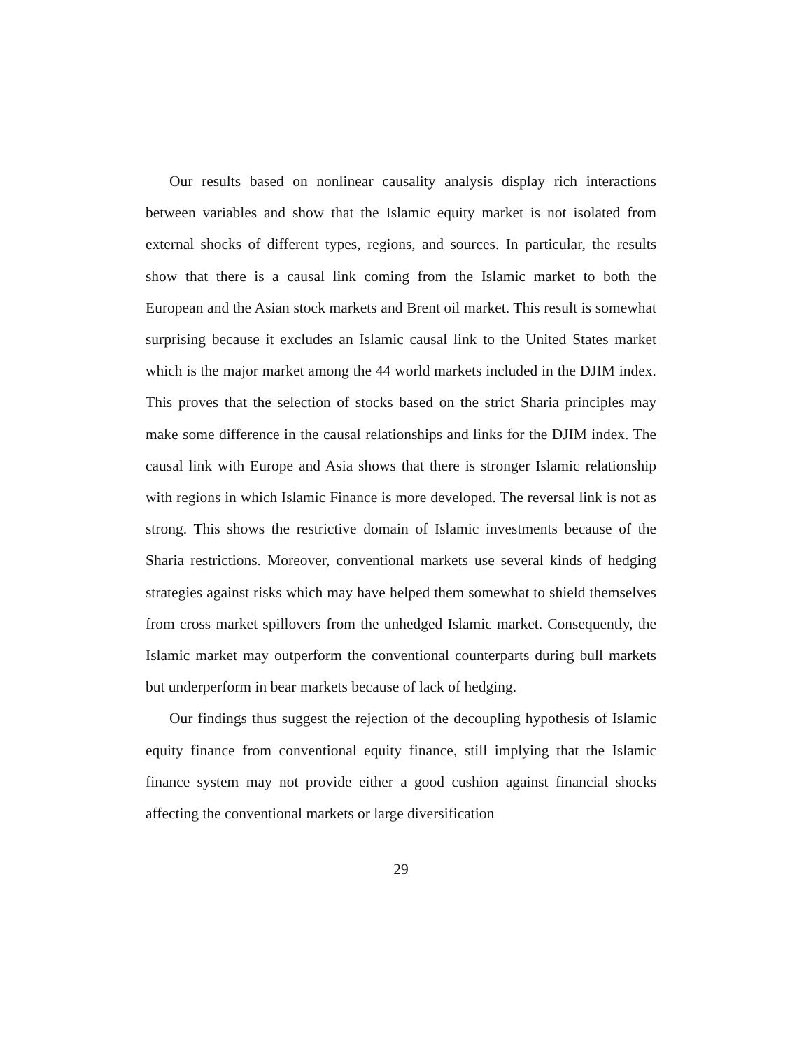Our results based on nonlinear causality analysis display rich interactions between variables and show that the Islamic equity market is not isolated from external shocks of different types, regions, and sources. In particular, the results show that there is a causal link coming from the Islamic market to both the European and the Asian stock markets and Brent oil market. This result is somewhat surprising because it excludes an Islamic causal link to the United States market which is the major market among the 44 world markets included in the DJIM index. This proves that the selection of stocks based on the strict Sharia principles may make some difference in the causal relationships and links for the DJIM index. The causal link with Europe and Asia shows that there is stronger Islamic relationship with regions in which Islamic Finance is more developed. The reversal link is not as strong. This shows the restrictive domain of Islamic investments because of the Sharia restrictions. Moreover, conventional markets use several kinds of hedging strategies against risks which may have helped them somewhat to shield themselves from cross market spillovers from the unhedged Islamic market. Consequently, the Islamic market may outperform the conventional counterparts during bull markets but underperform in bear markets because of lack of hedging.
Our findings thus suggest the rejection of the decoupling hypothesis of Islamic equity finance from conventional equity finance, still implying that the Islamic finance system may not provide either a good cushion against financial shocks affecting the conventional markets or large diversification
29